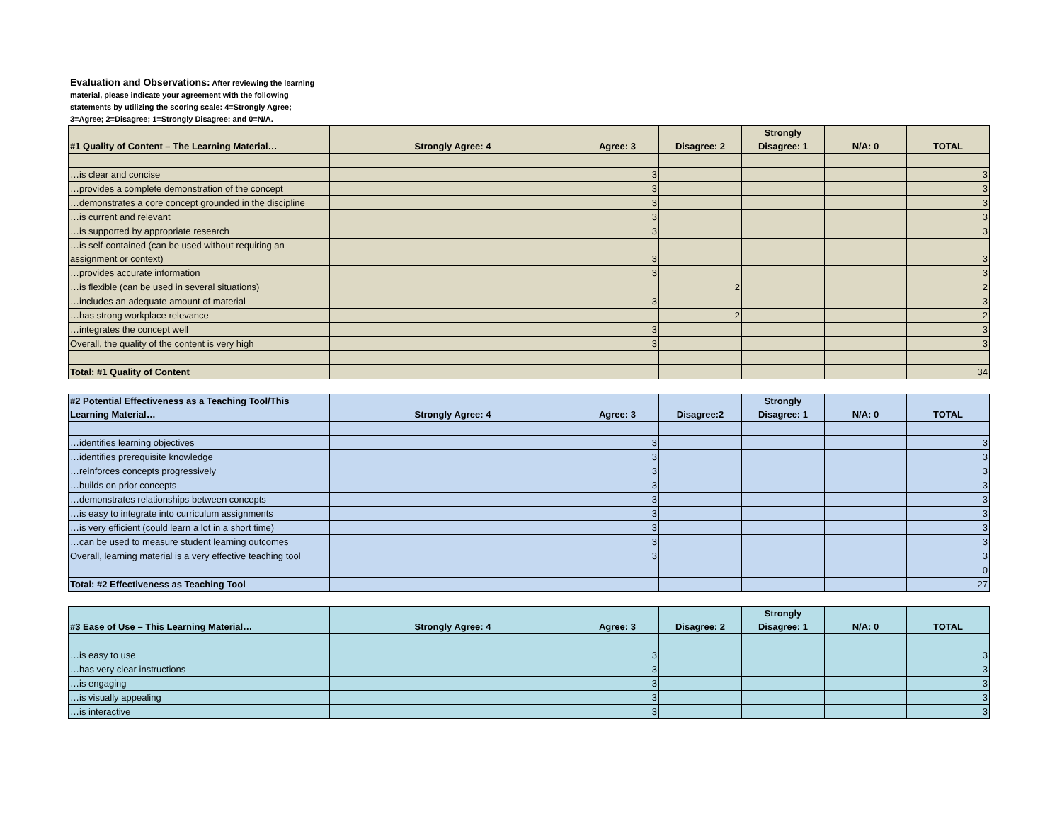Evaluation and Observations: After reviewing the learning material, please indicate your agreement with the following statements by utilizing the scoring scale: 4=Strongly Agree; 3=Agree; 2=Disagree; 1=Strongly Disagree; and 0=N/A.
| #1 Quality of Content – The Learning Material… | Strongly Agree: 4 | Agree: 3 | Disagree: 2 | Strongly Disagree: 1 | N/A: 0 | TOTAL |
| --- | --- | --- | --- | --- | --- | --- |
| …is clear and concise | | 3 | | | | 3 |
| …provides a complete demonstration of the concept | | 3 | | | | 3 |
| …demonstrates a core concept grounded in the discipline | | 3 | | | | 3 |
| …is current and relevant | | 3 | | | | 3 |
| …is supported by appropriate research | | 3 | | | | 3 |
| …is self-contained (can be used without requiring an assignment or context) | | 3 | | | | 3 |
| …provides accurate information | | 3 | | | | 3 |
| …is flexible (can be used in several situations) | | | 2 | | | 2 |
| …includes an adequate amount of material | | 3 | | | | 3 |
| …has strong workplace relevance | | | 2 | | | 2 |
| …integrates the concept well | | 3 | | | | 3 |
| Overall, the quality of the content is very high | | 3 | | | | 3 |
| Total: #1 Quality of Content | | | | | | 34 |
| #2 Potential Effectiveness as a Teaching Tool/This Learning Material… | Strongly Agree: 4 | Agree: 3 | Disagree:2 | Strongly Disagree: 1 | N/A: 0 | TOTAL |
| --- | --- | --- | --- | --- | --- | --- |
| …identifies learning objectives | | 3 | | | | 3 |
| …identifies prerequisite knowledge | | 3 | | | | 3 |
| …reinforces concepts progressively | | 3 | | | | 3 |
| …builds on prior concepts | | 3 | | | | 3 |
| …demonstrates relationships between concepts | | 3 | | | | 3 |
| …is easy to integrate into curriculum assignments | | 3 | | | | 3 |
| …is very efficient (could learn a lot in a short time) | | 3 | | | | 3 |
| …can be used to measure student learning outcomes | | 3 | | | | 3 |
| Overall, learning material is a very effective teaching tool | | 3 | | | | 3 |
| | | | | | | 0 |
| Total: #2 Effectiveness as Teaching Tool | | | | | | 27 |
| #3 Ease of Use – This Learning Material… | Strongly Agree: 4 | Agree: 3 | Disagree: 2 | Strongly Disagree: 1 | N/A: 0 | TOTAL |
| --- | --- | --- | --- | --- | --- | --- |
| …is easy to use | | 3 | | | | 3 |
| …has very clear instructions | | 3 | | | | 3 |
| …is engaging | | 3 | | | | 3 |
| …is visually appealing | | 3 | | | | 3 |
| …is interactive | | 3 | | | | 3 |